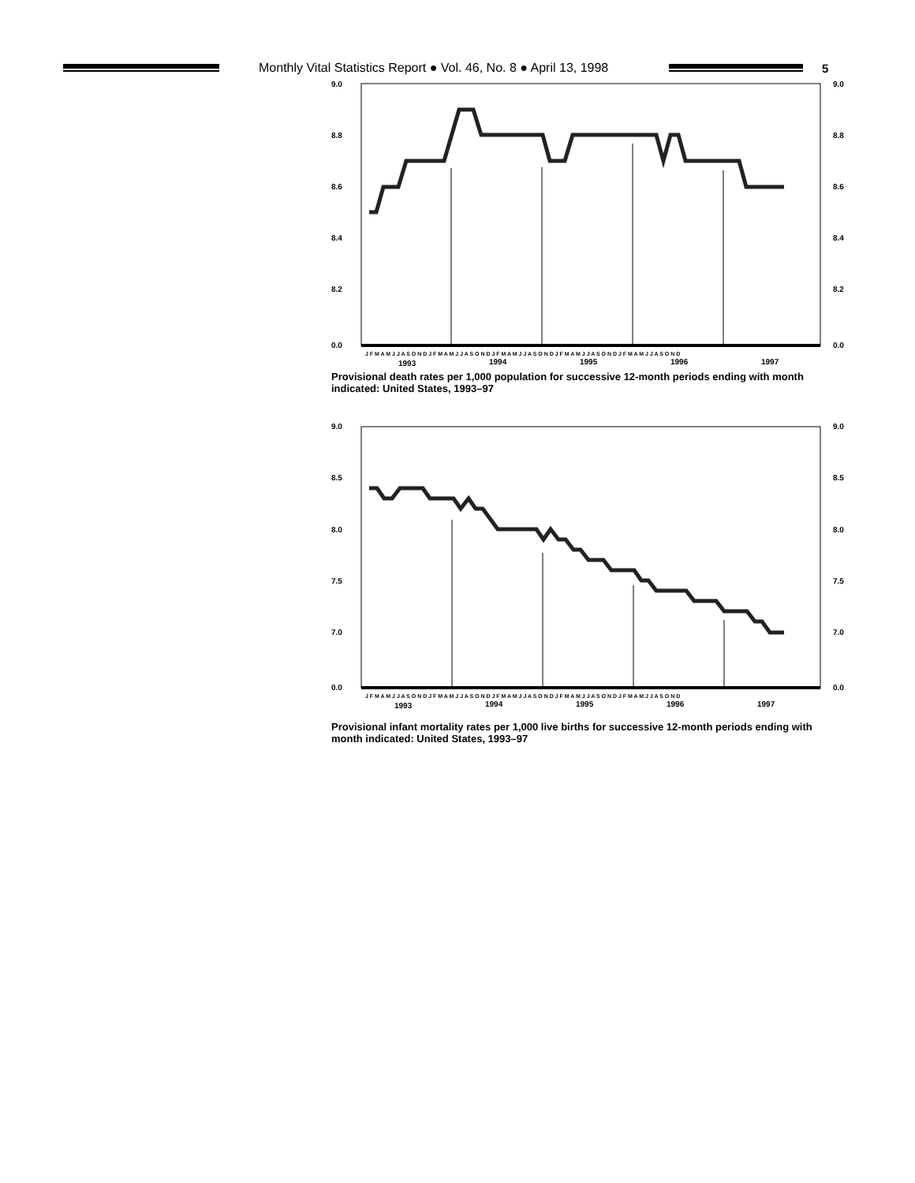Monthly Vital Statistics Report ● Vol. 46, No. 8 ● April 13, 1998
5
9.0
8.8
8.6
8.4
8.2
0.0
9.0
8.8
8.6
8.4
8.2
0.0
J F M A M J J A S O N D J F M A M J J A S O N D J F M A M J J A S O N D J F M A M J J A S O N D J F M A M J J A S O N D
1993
1994
1995
1996
1997
Provisional death rates per 1,000 population for successive 12-month periods ending with month indicated: United States, 1993–97
9.0
8.5
8.0
7.5
7.0
0.0
9.0
8.5
8.0
7.5
7.0
0.0
J F M A M J J A S O N D J F M A M J J A S O N D J F M A M J J A S O N D J F M A M J J A S O N D J F M A M J J A S O N D
1993
1994
1995
1996
1997
Provisional infant mortality rates per 1,000 live births for successive 12-month periods ending with month indicated: United States, 1993–97